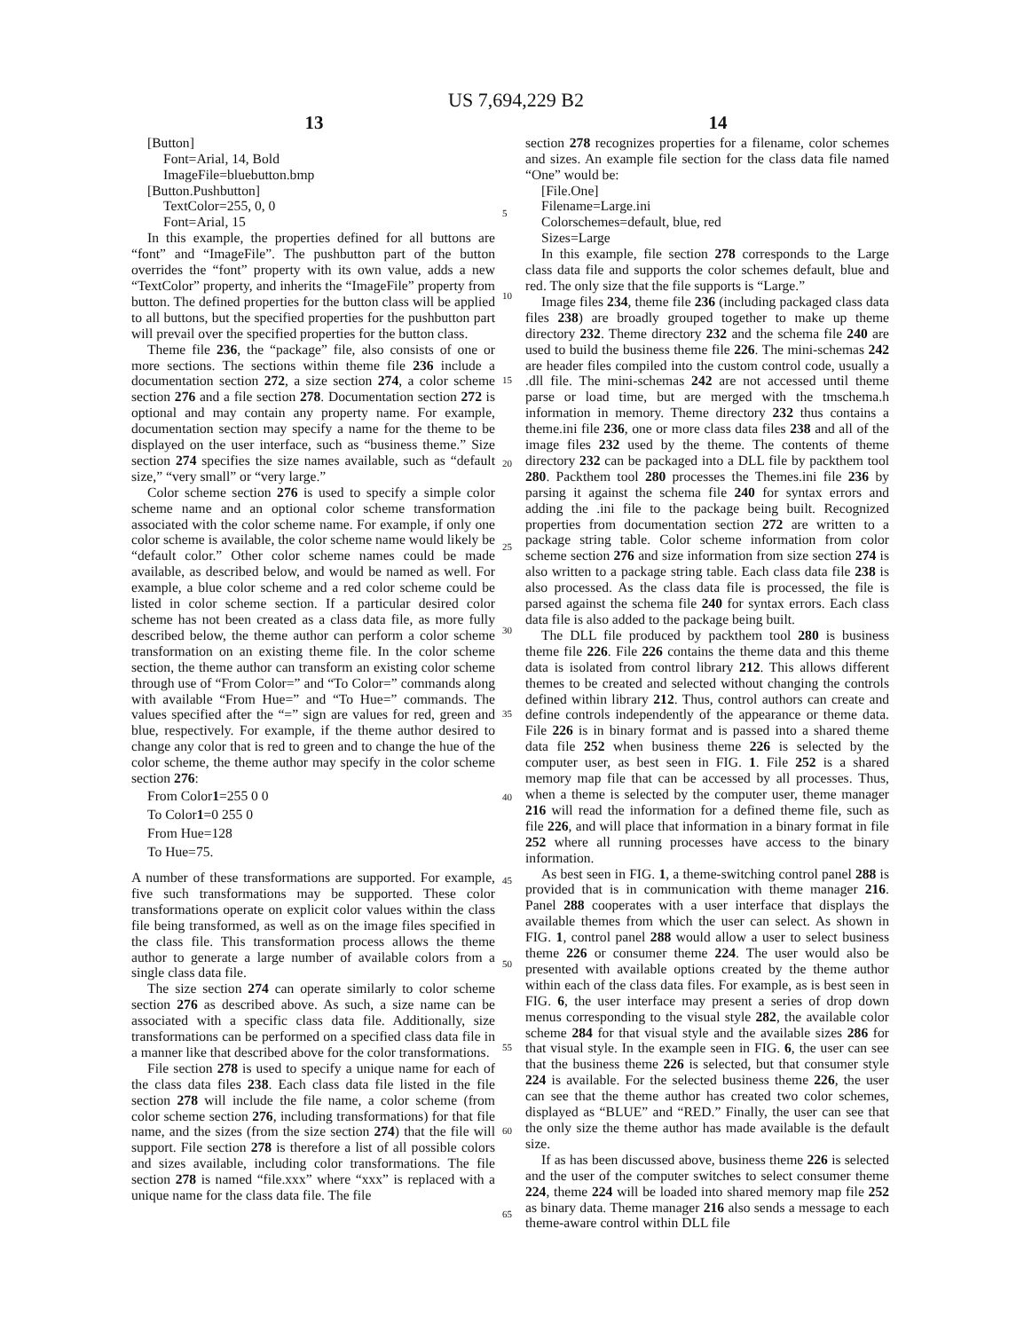US 7,694,229 B2
13 14
[Button]
Font=Arial, 14, Bold
ImageFile=bluebutton.bmp
[Button.Pushbutton]
TextColor=255, 0, 0
Font=Arial, 15
In this example, the properties defined for all buttons are “font” and “ImageFile”. The pushbutton part of the button overrides the “font” property with its own value, adds a new “TextColor” property, and inherits the “ImageFile” property from button. The defined properties for the button class will be applied to all buttons, but the specified properties for the pushbutton part will prevail over the specified properties for the button class.
Theme file 236, the “package” file, also consists of one or more sections. The sections within theme file 236 include a documentation section 272, a size section 274, a color scheme section 276 and a file section 278. Documentation section 272 is optional and may contain any property name. For example, documentation section may specify a name for the theme to be displayed on the user interface, such as “business theme.” Size section 274 specifies the size names available, such as “default size,” “very small” or “very large.”
Color scheme section 276 is used to specify a simple color scheme name and an optional color scheme transformation associated with the color scheme name. For example, if only one color scheme is available, the color scheme name would likely be “default color.” Other color scheme names could be made available, as described below, and would be named as well. For example, a blue color scheme and a red color scheme could be listed in color scheme section. If a particular desired color scheme has not been created as a class data file, as more fully described below, the theme author can perform a color scheme transformation on an existing theme file. In the color scheme section, the theme author can transform an existing color scheme through use of “From Color=” and “To Color=” commands along with available “From Hue=” and “To Hue=” commands. The values specified after the “=” sign are values for red, green and blue, respectively. For example, if the theme author desired to change any color that is red to green and to change the hue of the color scheme, the theme author may specify in the color scheme section 276:
From Color1=255 0 0
To Color1=0 255 0
From Hue=128
To Hue=75.
A number of these transformations are supported. For example, five such transformations may be supported. These color transformations operate on explicit color values within the class file being transformed, as well as on the image files specified in the class file. This transformation process allows the theme author to generate a large number of available colors from a single class data file.
The size section 274 can operate similarly to color scheme section 276 as described above. As such, a size name can be associated with a specific class data file. Additionally, size transformations can be performed on a specified class data file in a manner like that described above for the color transformations.
File section 278 is used to specify a unique name for each of the class data files 238. Each class data file listed in the file section 278 will include the file name, a color scheme (from color scheme section 276, including transformations) for that file name, and the sizes (from the size section 274) that the file will support. File section 278 is therefore a list of all possible colors and sizes available, including color transformations. The file section 278 is named “file.xxx” where “xxx” is replaced with a unique name for the class data file. The file
5
10
15
20
25
30
35
40
45
50
55
60
65
section 278 recognizes properties for a filename, color schemes and sizes. An example file section for the class data file named “One” would be:
[File.One]
Filename=Large.ini
Colorschemes=default, blue, red
Sizes=Large
In this example, file section 278 corresponds to the Large class data file and supports the color schemes default, blue and red. The only size that the file supports is “Large.”
Image files 234, theme file 236 (including packaged class data files 238) are broadly grouped together to make up theme directory 232. Theme directory 232 and the schema file 240 are used to build the business theme file 226. The mini-schemas 242 are header files compiled into the custom control code, usually a .dll file. The mini-schemas 242 are not accessed until theme parse or load time, but are merged with the tmschema.h information in memory. Theme directory 232 thus contains a theme.ini file 236, one or more class data files 238 and all of the image files 232 used by the theme. The contents of theme directory 232 can be packaged into a DLL file by packthem tool 280. Packthem tool 280 processes the Themes.ini file 236 by parsing it against the schema file 240 for syntax errors and adding the .ini file to the package being built. Recognized properties from documentation section 272 are written to a package string table. Color scheme information from color scheme section 276 and size information from size section 274 is also written to a package string table. Each class data file 238 is also processed. As the class data file is processed, the file is parsed against the schema file 240 for syntax errors. Each class data file is also added to the package being built.
The DLL file produced by packthem tool 280 is business theme file 226. File 226 contains the theme data and this theme data is isolated from control library 212. This allows different themes to be created and selected without changing the controls defined within library 212. Thus, control authors can create and define controls independently of the appearance or theme data. File 226 is in binary format and is passed into a shared theme data file 252 when business theme 226 is selected by the computer user, as best seen in FIG. 1. File 252 is a shared memory map file that can be accessed by all processes. Thus, when a theme is selected by the computer user, theme manager 216 will read the information for a defined theme file, such as file 226, and will place that information in a binary format in file 252 where all running processes have access to the binary information.
As best seen in FIG. 1, a theme-switching control panel 288 is provided that is in communication with theme manager 216. Panel 288 cooperates with a user interface that displays the available themes from which the user can select. As shown in FIG. 1, control panel 288 would allow a user to select business theme 226 or consumer theme 224. The user would also be presented with available options created by the theme author within each of the class data files. For example, as is best seen in FIG. 6, the user interface may present a series of drop down menus corresponding to the visual style 282, the available color scheme 284 for that visual style and the available sizes 286 for that visual style. In the example seen in FIG. 6, the user can see that the business theme 226 is selected, but that consumer style 224 is available. For the selected business theme 226, the user can see that the theme author has created two color schemes, displayed as “BLUE” and “RED.” Finally, the user can see that the only size the theme author has made available is the default size.
If as has been discussed above, business theme 226 is selected and the user of the computer switches to select consumer theme 224, theme 224 will be loaded into shared memory map file 252 as binary data. Theme manager 216 also sends a message to each theme-aware control within DLL file